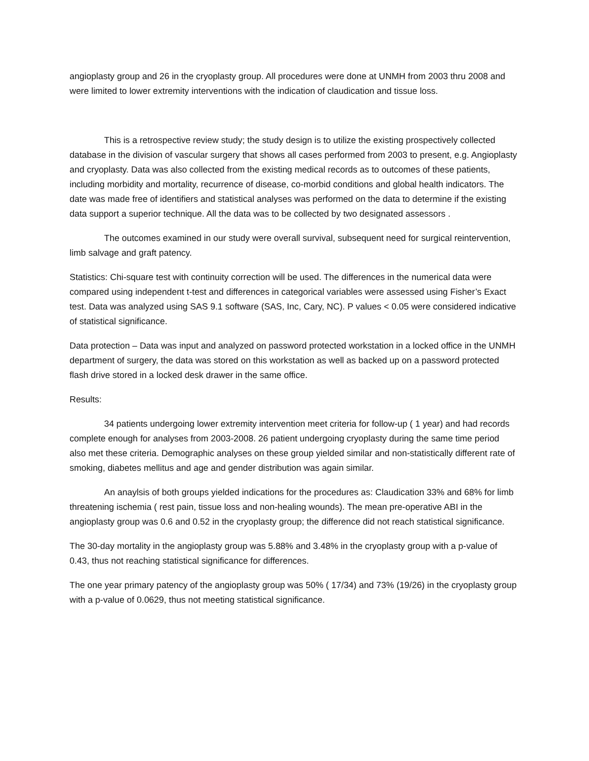angioplasty group and 26 in the cryoplasty group. All procedures were done at UNMH from 2003 thru 2008 and were limited to lower extremity interventions with the indication of claudication and tissue loss.
This is a retrospective review study; the study design is to utilize the existing prospectively collected database in the division of vascular surgery that shows all cases performed from 2003 to present, e.g. Angioplasty and cryoplasty. Data was also collected from the existing medical records as to outcomes of these patients, including morbidity and mortality, recurrence of disease, co-morbid conditions and global health indicators. The date was made free of identifiers and statistical analyses was performed on the data to determine if the existing data support a superior technique. All the data was to be collected by two designated assessors .
The outcomes examined in our study were overall survival, subsequent need for surgical reintervention, limb salvage and graft patency.
Statistics: Chi-square test with continuity correction will be used. The differences in the numerical data were compared using independent t-test and differences in categorical variables were assessed using Fisher’s Exact test. Data was analyzed using SAS 9.1 software (SAS, Inc, Cary, NC). P values < 0.05 were considered indicative of statistical significance.
Data protection – Data was input and analyzed on password protected workstation in a locked office in the UNMH department of surgery, the data was stored on this workstation as well as backed up on a password protected flash drive stored in a locked desk drawer in the same office.
Results:
34 patients undergoing lower extremity intervention meet criteria for follow-up ( 1 year) and had records complete enough for analyses from 2003-2008. 26 patient undergoing cryoplasty during the same time period also met these criteria. Demographic analyses on these group yielded similar and non-statistically different rate of smoking, diabetes mellitus and age and gender distribution was again similar.
An anaylsis of both groups yielded indications for the procedures as: Claudication 33% and 68% for limb threatening ischemia ( rest pain, tissue loss and non-healing wounds). The mean pre-operative ABI in the angioplasty group was 0.6 and 0.52 in the cryoplasty group; the difference did not reach statistical significance.
The 30-day mortality in the angioplasty group was 5.88% and 3.48% in the cryoplasty group with a p-value of 0.43, thus not reaching statistical significance for differences.
The one year primary patency of the angioplasty group was 50% ( 17/34) and 73% (19/26) in the cryoplasty group with a p-value of 0.0629, thus not meeting statistical significance.